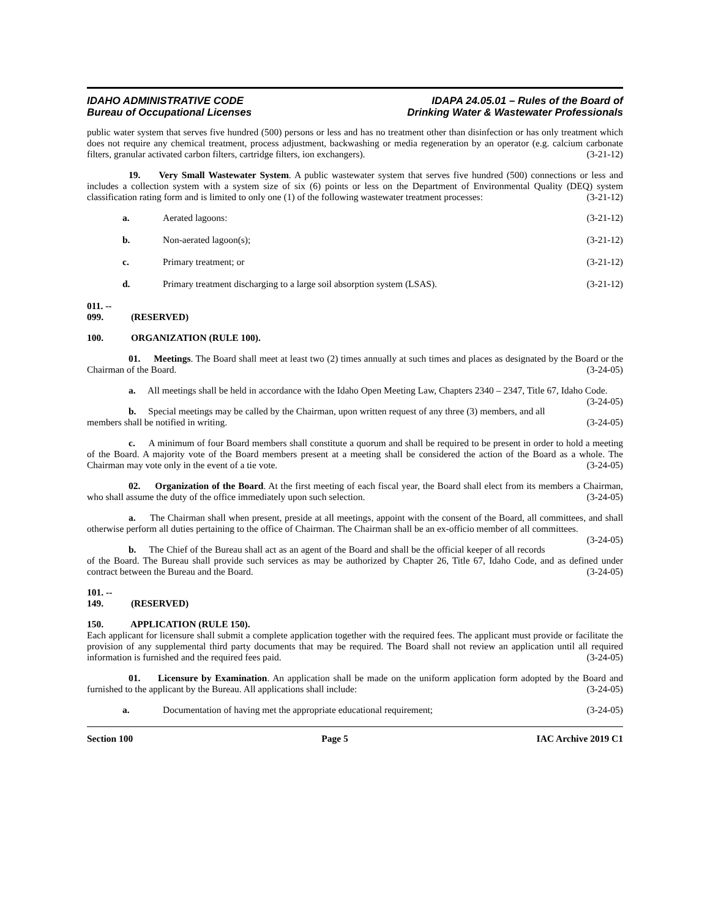IDAHO ADMINISTRATIVE CODE
Bureau of Occupational Licenses
IDAPA 24.05.01 – Rules of the Board of
Drinking Water & Wastewater Professionals
public water system that serves five hundred (500) persons or less and has no treatment other than disinfection or has only treatment which does not require any chemical treatment, process adjustment, backwashing or media regeneration by an operator (e.g. calcium carbonate filters, granular activated carbon filters, cartridge filters, ion exchangers). (3-21-12)
19. Very Small Wastewater System. A public wastewater system that serves five hundred (500) connections or less and includes a collection system with a system size of six (6) points or less on the Department of Environmental Quality (DEQ) system classification rating form and is limited to only one (1) of the following wastewater treatment processes: (3-21-12)
a. Aerated lagoons: (3-21-12)
b. Non-aerated lagoon(s); (3-21-12)
c. Primary treatment; or (3-21-12)
d. Primary treatment discharging to a large soil absorption system (LSAS). (3-21-12)
011. -- 099. (RESERVED)
100. ORGANIZATION (RULE 100).
01. Meetings. The Board shall meet at least two (2) times annually at such times and places as designated by the Board or the Chairman of the Board. (3-24-05)
a. All meetings shall be held in accordance with the Idaho Open Meeting Law, Chapters 2340 – 2347, Title 67, Idaho Code. (3-24-05)
b. Special meetings may be called by the Chairman, upon written request of any three (3) members, and all members shall be notified in writing. (3-24-05)
c. A minimum of four Board members shall constitute a quorum and shall be required to be present in order to hold a meeting of the Board. A majority vote of the Board members present at a meeting shall be considered the action of the Board as a whole. The Chairman may vote only in the event of a tie vote. (3-24-05)
02. Organization of the Board. At the first meeting of each fiscal year, the Board shall elect from its members a Chairman, who shall assume the duty of the office immediately upon such selection. (3-24-05)
a. The Chairman shall when present, preside at all meetings, appoint with the consent of the Board, all committees, and shall otherwise perform all duties pertaining to the office of Chairman. The Chairman shall be an ex-officio member of all committees. (3-24-05)
b. The Chief of the Bureau shall act as an agent of the Board and shall be the official keeper of all records of the Board. The Bureau shall provide such services as may be authorized by Chapter 26, Title 67, Idaho Code, and as defined under contract between the Bureau and the Board. (3-24-05)
101. -- 149. (RESERVED)
150. APPLICATION (RULE 150).
Each applicant for licensure shall submit a complete application together with the required fees. The applicant must provide or facilitate the provision of any supplemental third party documents that may be required. The Board shall not review an application until all required information is furnished and the required fees paid. (3-24-05)
01. Licensure by Examination. An application shall be made on the uniform application form adopted by the Board and furnished to the applicant by the Bureau. All applications shall include: (3-24-05)
a. Documentation of having met the appropriate educational requirement; (3-24-05)
Section 100 Page 5 IAC Archive 2019 C1